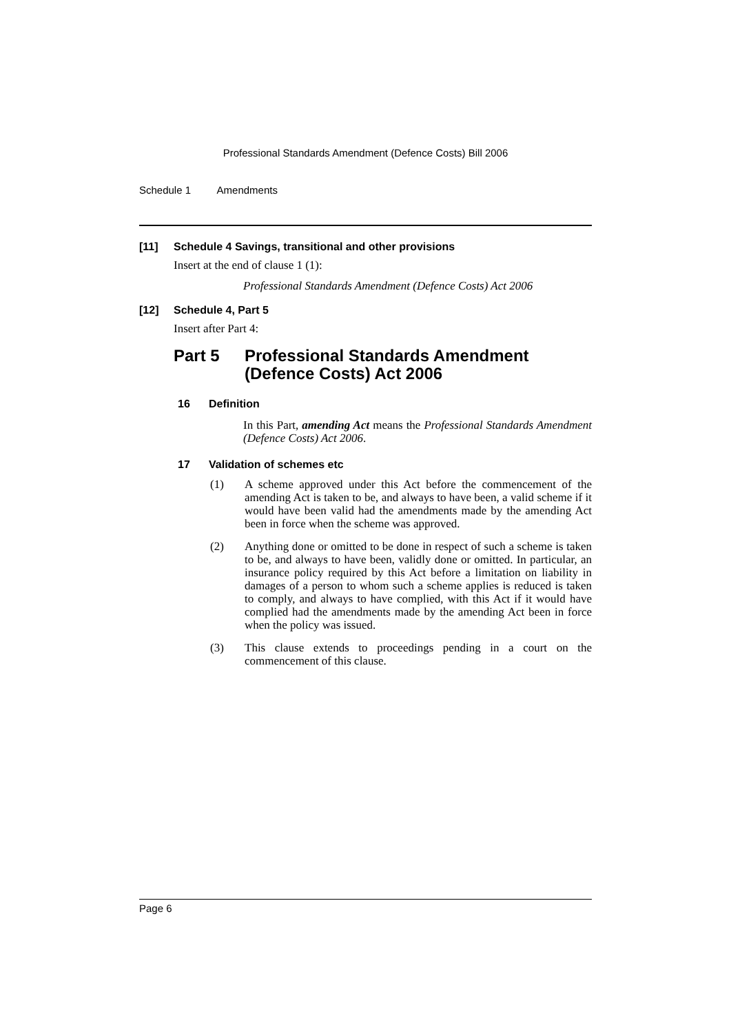Professional Standards Amendment (Defence Costs) Bill 2006
Schedule 1 Amendments
[11] Schedule 4 Savings, transitional and other provisions
Insert at the end of clause 1 (1):
Professional Standards Amendment (Defence Costs) Act 2006
[12] Schedule 4, Part 5
Insert after Part 4:
Part 5 Professional Standards Amendment
(Defence Costs) Act 2006
16 Definition
In this Part, amending Act means the Professional Standards Amendment (Defence Costs) Act 2006.
17 Validation of schemes etc
(1)
A scheme approved under this Act before the commencement of the amending Act is taken to be, and always to have been, a valid scheme if it would have been valid had the amendments made by the amending Act been in force when the scheme was approved.
(2)
Anything done or omitted to be done in respect of such a scheme is taken to be, and always to have been, validly done or omitted. In particular, an insurance policy required by this Act before a limitation on liability in damages of a person to whom such a scheme applies is reduced is taken to comply, and always to have complied, with this Act if it would have complied had the amendments made by the amending Act been in force when the policy was issued.
(3)
This clause extends to proceedings pending in a court on the commencement of this clause.
Page 6